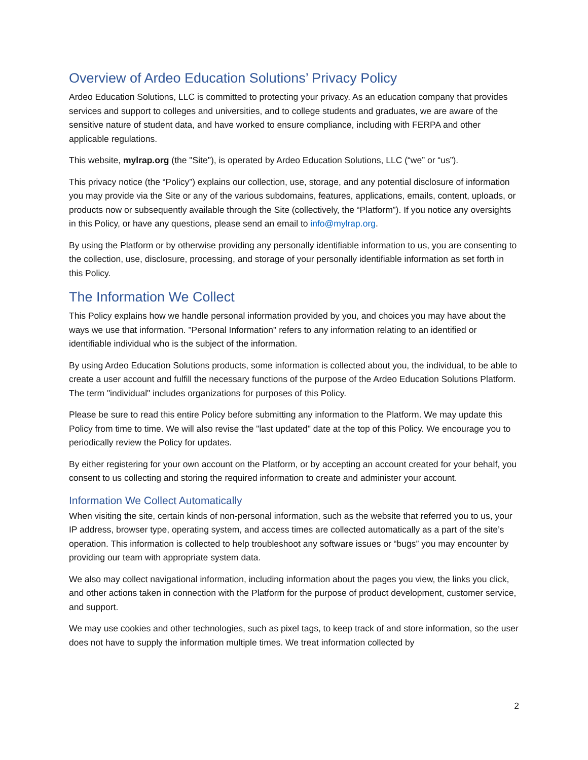Overview of Ardeo Education Solutions’ Privacy Policy
Ardeo Education Solutions, LLC is committed to protecting your privacy. As an education company that provides services and support to colleges and universities, and to college students and graduates, we are aware of the sensitive nature of student data, and have worked to ensure compliance, including with FERPA and other applicable regulations.
This website, mylrap.org (the "Site"), is operated by Ardeo Education Solutions, LLC (“we” or “us”).
This privacy notice (the “Policy”) explains our collection, use, storage, and any potential disclosure of information you may provide via the Site or any of the various subdomains, features, applications, emails, content, uploads, or products now or subsequently available through the Site (collectively, the “Platform”). If you notice any oversights in this Policy, or have any questions, please send an email to info@mylrap.org.
By using the Platform or by otherwise providing any personally identifiable information to us, you are consenting to the collection, use, disclosure, processing, and storage of your personally identifiable information as set forth in this Policy.
The Information We Collect
This Policy explains how we handle personal information provided by you, and choices you may have about the ways we use that information. "Personal Information" refers to any information relating to an identified or identifiable individual who is the subject of the information.
By using Ardeo Education Solutions products, some information is collected about you, the individual, to be able to create a user account and fulfill the necessary functions of the purpose of the Ardeo Education Solutions Platform. The term "individual" includes organizations for purposes of this Policy.
Please be sure to read this entire Policy before submitting any information to the Platform. We may update this Policy from time to time. We will also revise the "last updated" date at the top of this Policy. We encourage you to periodically review the Policy for updates.
By either registering for your own account on the Platform, or by accepting an account created for your behalf, you consent to us collecting and storing the required information to create and administer your account.
Information We Collect Automatically
When visiting the site, certain kinds of non-personal information, such as the website that referred you to us, your IP address, browser type, operating system, and access times are collected automatically as a part of the site’s operation. This information is collected to help troubleshoot any software issues or “bugs” you may encounter by providing our team with appropriate system data.
We also may collect navigational information, including information about the pages you view, the links you click, and other actions taken in connection with the Platform for the purpose of product development, customer service, and support.
We may use cookies and other technologies, such as pixel tags, to keep track of and store information, so the user does not have to supply the information multiple times. We treat information collected by
2